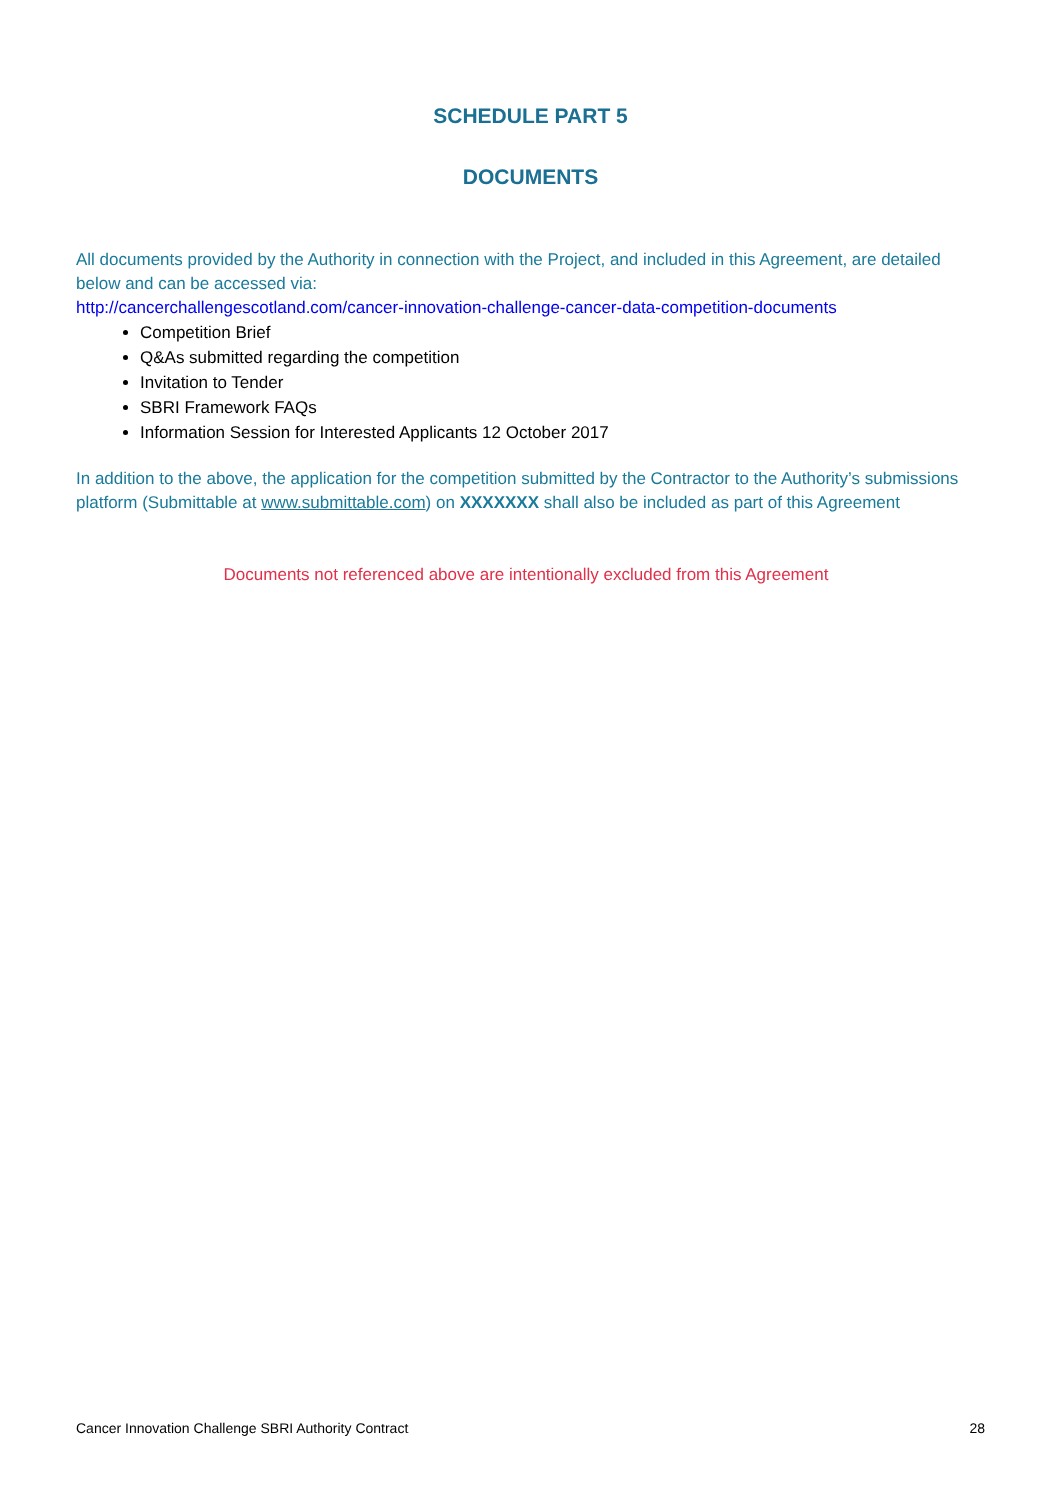SCHEDULE PART 5
DOCUMENTS
All documents provided by the Authority in connection with the Project, and included in this Agreement, are detailed below and can be accessed via:
http://cancerchallengescotland.com/cancer-innovation-challenge-cancer-data-competition-documents
Competition Brief
Q&As submitted regarding the competition
Invitation to Tender
SBRI Framework FAQs
Information Session for Interested Applicants 12 October 2017
In addition to the above, the application for the competition submitted by the Contractor to the Authority’s submissions platform (Submittable at www.submittable.com) on XXXXXXX shall also be included as part of this Agreement
Documents not referenced above are intentionally excluded from this Agreement
Cancer Innovation Challenge SBRI Authority Contract 28